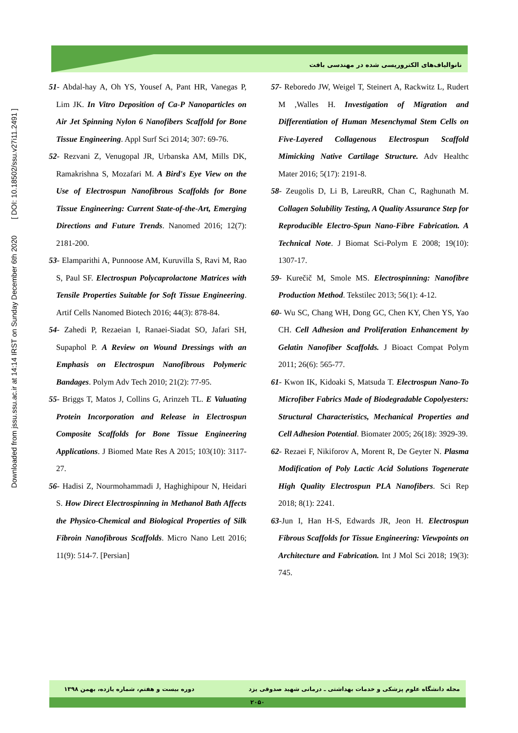Downloaded from jssu.ssu.ac.ir at 14:14 IRST on Sunday December 6th 2020 [ DOI: 10.18502/ssu.v27i11.2491 ]
نانوالیاف‌های الکتروریسی شده در مهندسی بافت
51- Abdal-hay A, Oh YS, Yousef A, Pant HR, Vanegas P, Lim JK. In Vitro Deposition of Ca-P Nanoparticles on Air Jet Spinning Nylon 6 Nanofibers Scaffold for Bone Tissue Engineering. Appl Surf Sci 2014; 307: 69-76.
52- Rezvani Z, Venugopal JR, Urbanska AM, Mills DK, Ramakrishna S, Mozafari M. A Bird's Eye View on the Use of Electrospun Nanofibrous Scaffolds for Bone Tissue Engineering: Current State-of-the-Art, Emerging Directions and Future Trends. Nanomed 2016; 12(7): 2181-200.
53- Elamparithi A, Punnoose AM, Kuruvilla S, Ravi M, Rao S, Paul SF. Electrospun Polycaprolactone Matrices with Tensile Properties Suitable for Soft Tissue Engineering. Artif Cells Nanomed Biotech 2016; 44(3): 878-84.
54- Zahedi P, Rezaeian I, Ranaei-Siadat SO, Jafari SH, Supaphol P. A Review on Wound Dressings with an Emphasis on Electrospun Nanofibrous Polymeric Bandages. Polym Adv Tech 2010; 21(2): 77-95.
55- Briggs T, Matos J, Collins G, Arinzeh TL. E Valuating Protein Incorporation and Release in Electrospun Composite Scaffolds for Bone Tissue Engineering Applications. J Biomed Mate Res A 2015; 103(10): 3117-27.
56- Hadisi Z, Nourmohammadi J, Haghighipour N, Heidari S. How Direct Electrospinning in Methanol Bath Affects the Physico-Chemical and Biological Properties of Silk Fibroin Nanofibrous Scaffolds. Micro Nano Lett 2016; 11(9): 514-7. [Persian]
57- Reboredo JW, Weigel T, Steinert A, Rackwitz L, Rudert M ,Walles H. Investigation of Migration and Differentiation of Human Mesenchymal Stem Cells on Five-Layered Collagenous Electrospun Scaffold Mimicking Native Cartilage Structure. Adv Healthc Mater 2016; 5(17): 2191-8.
58- Zeugolis D, Li B, LareuRR, Chan C, Raghunath M. Collagen Solubility Testing, A Quality Assurance Step for Reproducible Electro-Spun Nano-Fibre Fabrication. A Technical Note. J Biomat Sci-Polym E 2008; 19(10): 1307-17.
59- Kurečič M, Smole MS. Electrospinning: Nanofibre Production Method. Tekstilec 2013; 56(1): 4-12.
60- Wu SC, Chang WH, Dong GC, Chen KY, Chen YS, Yao CH. Cell Adhesion and Proliferation Enhancement by Gelatin Nanofiber Scaffolds. J Bioact Compat Polym 2011; 26(6): 565-77.
61- Kwon IK, Kidoaki S, Matsuda T. Electrospun Nano-To Microfiber Fabrics Made of Biodegradable Copolyesters: Structural Characteristics, Mechanical Properties and Cell Adhesion Potential. Biomater 2005; 26(18): 3929-39.
62- Rezaei F, Nikiforov A, Morent R, De Geyter N. Plasma Modification of Poly Lactic Acid Solutions Togenerate High Quality Electrospun PLA Nanofibers. Sci Rep 2018; 8(1): 2241.
63-Jun I, Han H-S, Edwards JR, Jeon H. Electrospun Fibrous Scaffolds for Tissue Engineering: Viewpoints on Architecture and Fabrication. Int J Mol Sci 2018; 19(3): 745.
دوره بیست و هفتم، شماره یازده، بهمن ۱۳۹۸ مجله دانشگاه علوم پزشکی و خدمات بهداشتی ـ درمانی شهید صدوقی یزد
۲۰۵۰